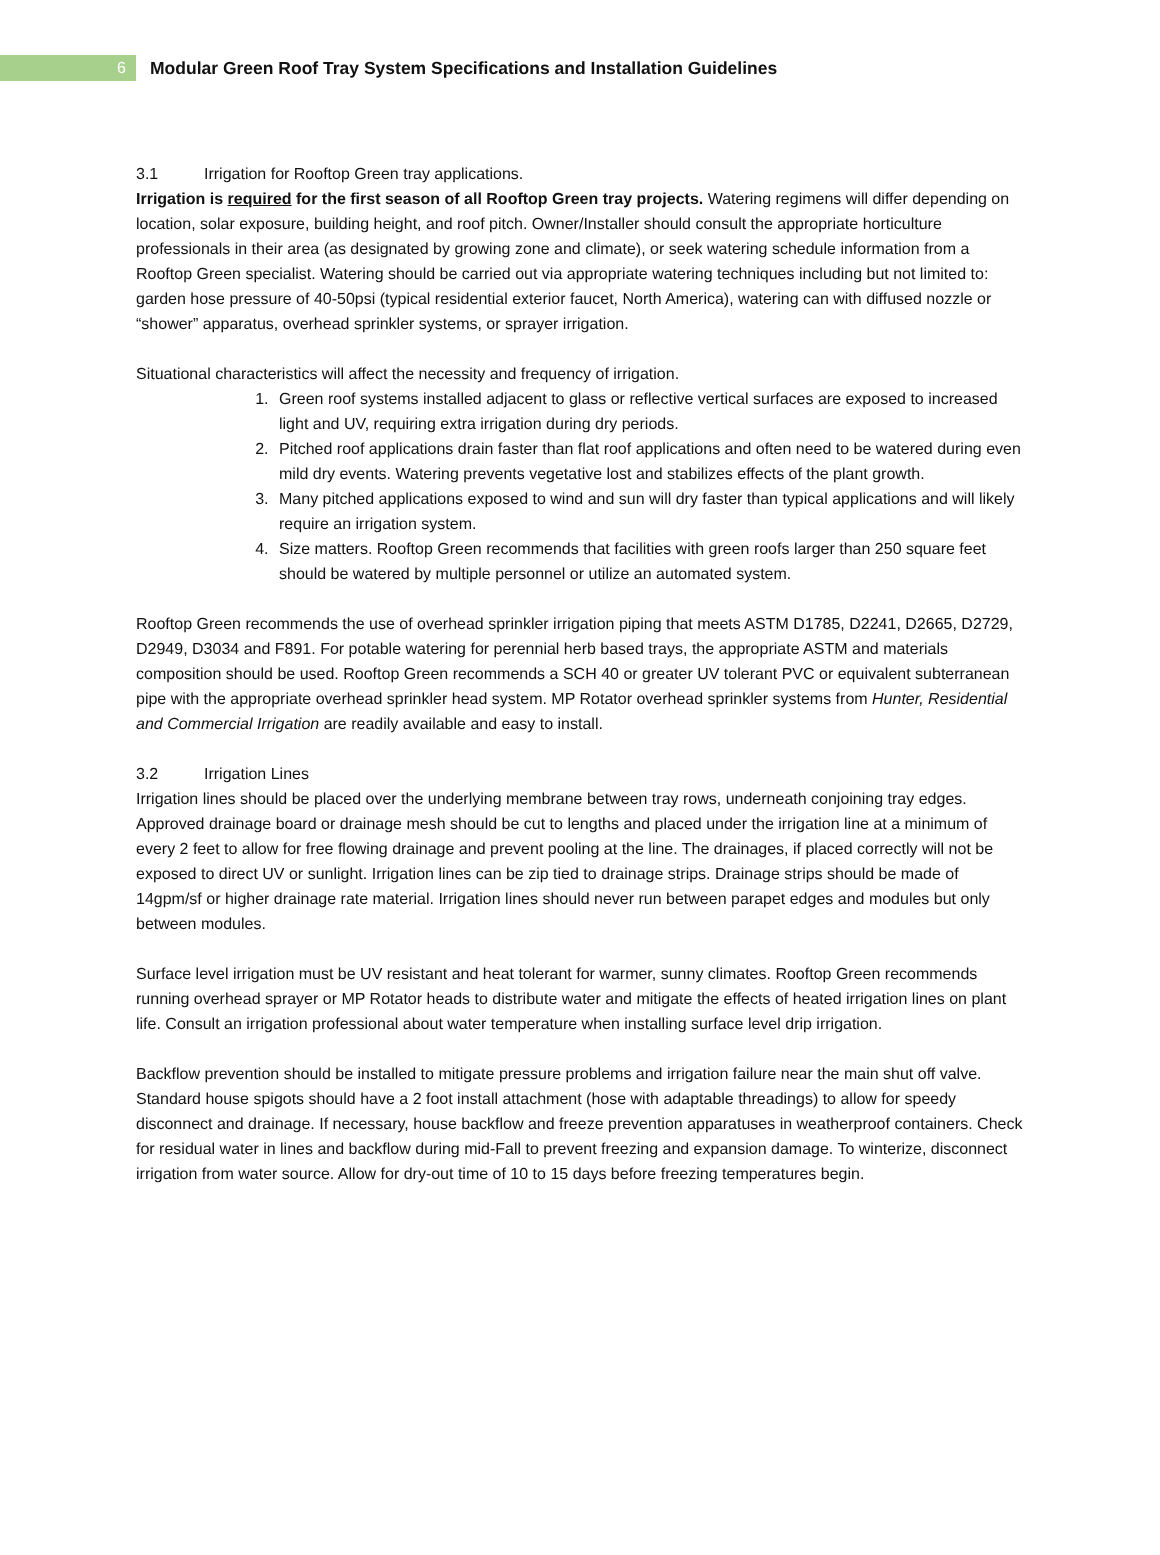6
Modular Green Roof Tray System Specifications and Installation Guidelines
3.1 Irrigation for Rooftop Green tray applications.
Irrigation is required for the first season of all Rooftop Green tray projects. Watering regimens will differ depending on location, solar exposure, building height, and roof pitch. Owner/Installer should consult the appropriate horticulture professionals in their area (as designated by growing zone and climate), or seek watering schedule information from a Rooftop Green specialist. Watering should be carried out via appropriate watering techniques including but not limited to: garden hose pressure of 40-50psi (typical residential exterior faucet, North America), watering can with diffused nozzle or “shower” apparatus, overhead sprinkler systems, or sprayer irrigation.
Situational characteristics will affect the necessity and frequency of irrigation.
1. Green roof systems installed adjacent to glass or reflective vertical surfaces are exposed to increased light and UV, requiring extra irrigation during dry periods.
2. Pitched roof applications drain faster than flat roof applications and often need to be watered during even mild dry events. Watering prevents vegetative lost and stabilizes effects of the plant growth.
3. Many pitched applications exposed to wind and sun will dry faster than typical applications and will likely require an irrigation system.
4. Size matters. Rooftop Green recommends that facilities with green roofs larger than 250 square feet should be watered by multiple personnel or utilize an automated system.
Rooftop Green recommends the use of overhead sprinkler irrigation piping that meets ASTM D1785, D2241, D2665, D2729, D2949, D3034 and F891. For potable watering for perennial herb based trays, the appropriate ASTM and materials composition should be used. Rooftop Green recommends a SCH 40 or greater UV tolerant PVC or equivalent subterranean pipe with the appropriate overhead sprinkler head system. MP Rotator overhead sprinkler systems from Hunter, Residential and Commercial Irrigation are readily available and easy to install.
3.2 Irrigation Lines
Irrigation lines should be placed over the underlying membrane between tray rows, underneath conjoining tray edges. Approved drainage board or drainage mesh should be cut to lengths and placed under the irrigation line at a minimum of every 2 feet to allow for free flowing drainage and prevent pooling at the line. The drainages, if placed correctly will not be exposed to direct UV or sunlight. Irrigation lines can be zip tied to drainage strips. Drainage strips should be made of 14gpm/sf or higher drainage rate material. Irrigation lines should never run between parapet edges and modules but only between modules.
Surface level irrigation must be UV resistant and heat tolerant for warmer, sunny climates. Rooftop Green recommends running overhead sprayer or MP Rotator heads to distribute water and mitigate the effects of heated irrigation lines on plant life. Consult an irrigation professional about water temperature when installing surface level drip irrigation.
Backflow prevention should be installed to mitigate pressure problems and irrigation failure near the main shut off valve. Standard house spigots should have a 2 foot install attachment (hose with adaptable threadings) to allow for speedy disconnect and drainage. If necessary, house backflow and freeze prevention apparatuses in weatherproof containers. Check for residual water in lines and backflow during mid-Fall to prevent freezing and expansion damage. To winterize, disconnect irrigation from water source. Allow for dry-out time of 10 to 15 days before freezing temperatures begin.